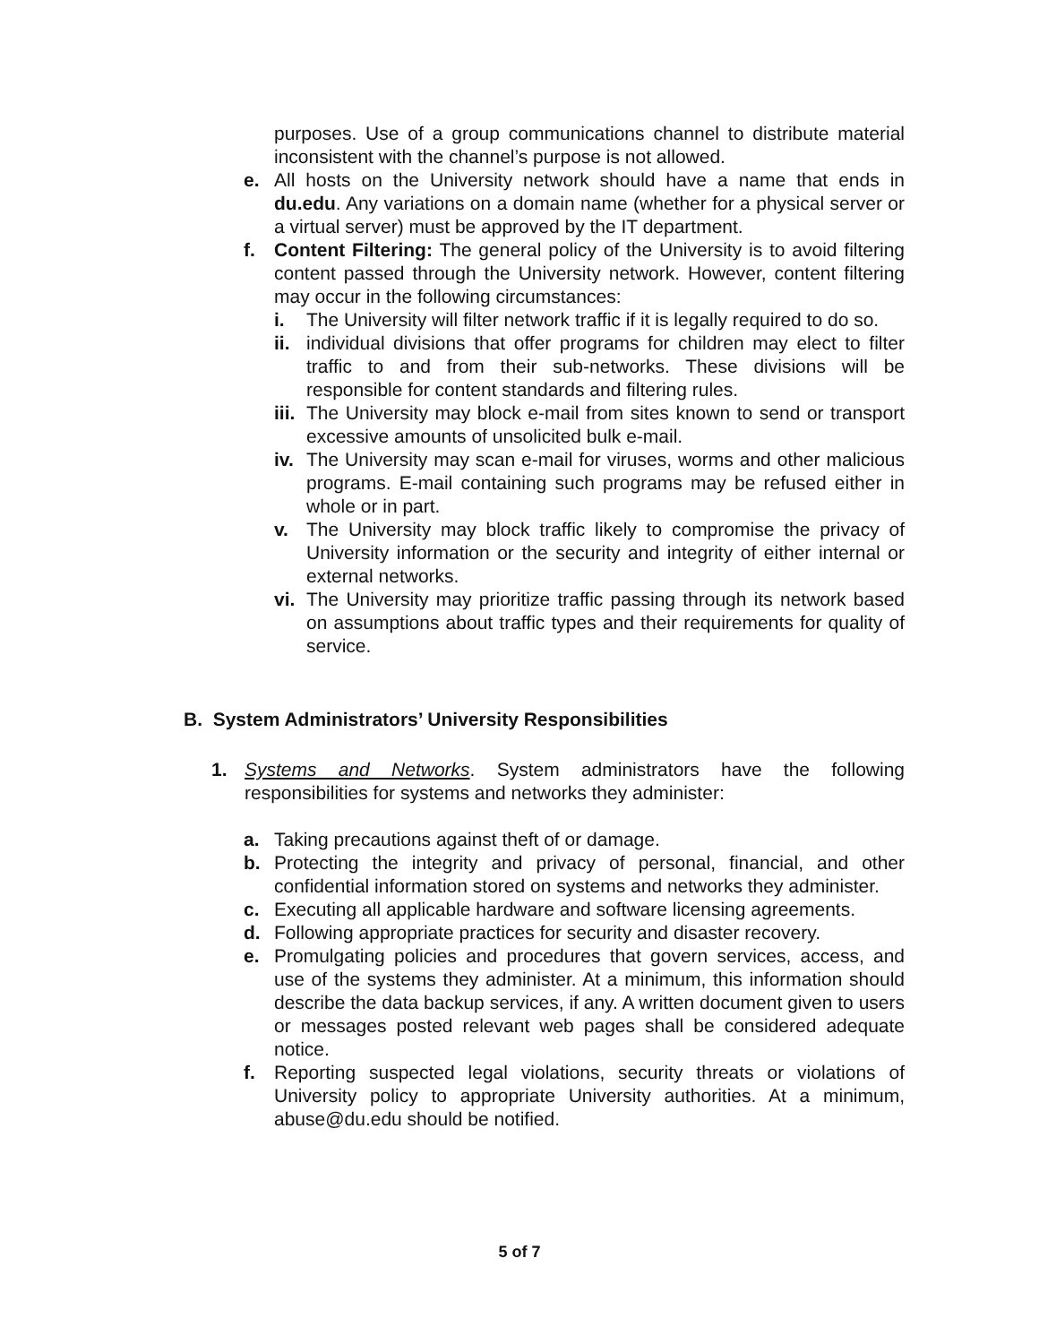purposes. Use of a group communications channel to distribute material inconsistent with the channel’s purpose is not allowed.
e. All hosts on the University network should have a name that ends in du.edu. Any variations on a domain name (whether for a physical server or a virtual server) must be approved by the IT department.
f. Content Filtering: The general policy of the University is to avoid filtering content passed through the University network. However, content filtering may occur in the following circumstances:
i. The University will filter network traffic if it is legally required to do so.
ii. individual divisions that offer programs for children may elect to filter traffic to and from their sub-networks. These divisions will be responsible for content standards and filtering rules.
iii. The University may block e-mail from sites known to send or transport excessive amounts of unsolicited bulk e-mail.
iv. The University may scan e-mail for viruses, worms and other malicious programs. E-mail containing such programs may be refused either in whole or in part.
v. The University may block traffic likely to compromise the privacy of University information or the security and integrity of either internal or external networks.
vi. The University may prioritize traffic passing through its network based on assumptions about traffic types and their requirements for quality of service.
B. System Administrators’ University Responsibilities
1. Systems and Networks. System administrators have the following responsibilities for systems and networks they administer:
a. Taking precautions against theft of or damage.
b. Protecting the integrity and privacy of personal, financial, and other confidential information stored on systems and networks they administer.
c. Executing all applicable hardware and software licensing agreements.
d. Following appropriate practices for security and disaster recovery.
e. Promulgating policies and procedures that govern services, access, and use of the systems they administer. At a minimum, this information should describe the data backup services, if any. A written document given to users or messages posted relevant web pages shall be considered adequate notice.
f. Reporting suspected legal violations, security threats or violations of University policy to appropriate University authorities. At a minimum, abuse@du.edu should be notified.
5 of 7